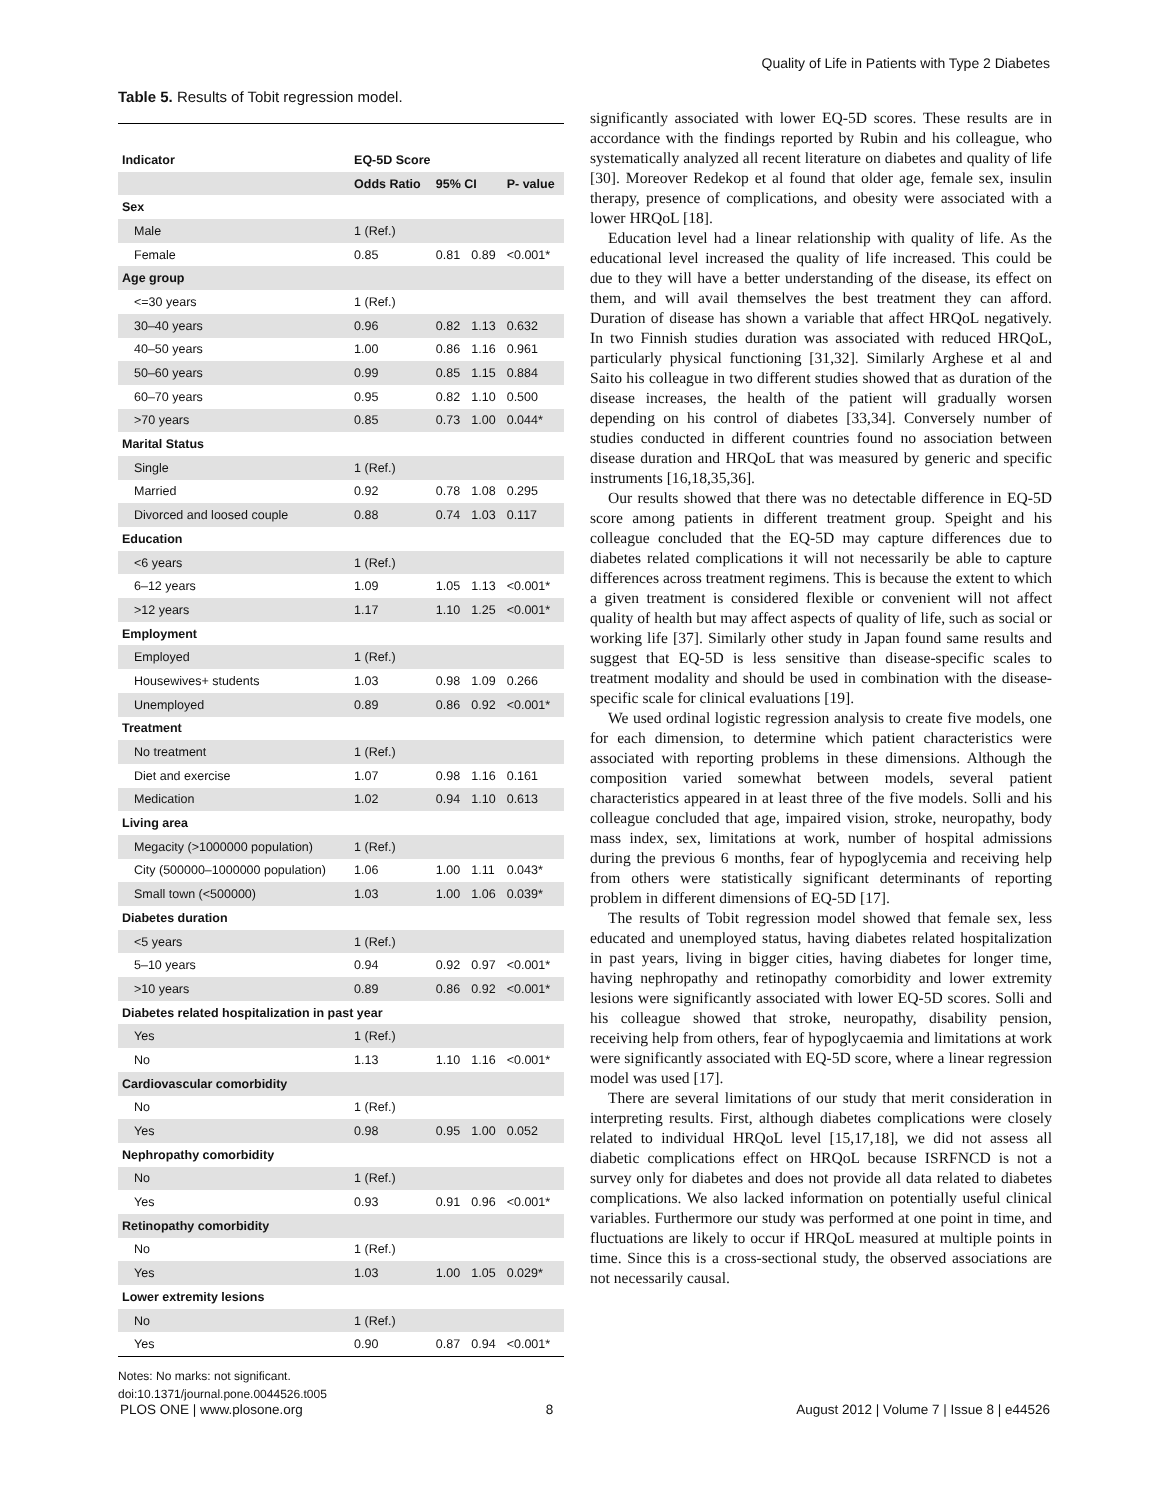Quality of Life in Patients with Type 2 Diabetes
Table 5. Results of Tobit regression model.
| Indicator | EQ-5D Score | | | |
| --- | --- | --- | --- | --- |
| | Odds Ratio | 95% CI | | P- value |
| Sex | | | | |
| Male | 1 (Ref.) | | | |
| Female | 0.85 | 0.81 | 0.89 | <0.001* |
| Age group | | | | |
| <=30 years | 1 (Ref.) | | | |
| 30–40 years | 0.96 | 0.82 | 1.13 | 0.632 |
| 40–50 years | 1.00 | 0.86 | 1.16 | 0.961 |
| 50–60 years | 0.99 | 0.85 | 1.15 | 0.884 |
| 60–70 years | 0.95 | 0.82 | 1.10 | 0.500 |
| >70 years | 0.85 | 0.73 | 1.00 | 0.044* |
| Marital Status | | | | |
| Single | 1 (Ref.) | | | |
| Married | 0.92 | 0.78 | 1.08 | 0.295 |
| Divorced and loosed couple | 0.88 | 0.74 | 1.03 | 0.117 |
| Education | | | | |
| <6 years | 1 (Ref.) | | | |
| 6–12 years | 1.09 | 1.05 | 1.13 | <0.001* |
| >12 years | 1.17 | 1.10 | 1.25 | <0.001* |
| Employment | | | | |
| Employed | 1 (Ref.) | | | |
| Housewives+ students | 1.03 | 0.98 | 1.09 | 0.266 |
| Unemployed | 0.89 | 0.86 | 0.92 | <0.001* |
| Treatment | | | | |
| No treatment | 1 (Ref.) | | | |
| Diet and exercise | 1.07 | 0.98 | 1.16 | 0.161 |
| Medication | 1.02 | 0.94 | 1.10 | 0.613 |
| Living area | | | | |
| Megacity (>1000000 population) | 1 (Ref.) | | | |
| City (500000–1000000 population) | 1.06 | 1.00 | 1.11 | 0.043* |
| Small town (<500000) | 1.03 | 1.00 | 1.06 | 0.039* |
| Diabetes duration | | | | |
| <5 years | 1 (Ref.) | | | |
| 5–10 years | 0.94 | 0.92 | 0.97 | <0.001* |
| >10 years | 0.89 | 0.86 | 0.92 | <0.001* |
| Diabetes related hospitalization in past year | | | | |
| Yes | 1 (Ref.) | | | |
| No | 1.13 | 1.10 | 1.16 | <0.001* |
| Cardiovascular comorbidity | | | | |
| No | 1 (Ref.) | | | |
| Yes | 0.98 | 0.95 | 1.00 | 0.052 |
| Nephropathy comorbidity | | | | |
| No | 1 (Ref.) | | | |
| Yes | 0.93 | 0.91 | 0.96 | <0.001* |
| Retinopathy comorbidity | | | | |
| No | 1 (Ref.) | | | |
| Yes | 1.03 | 1.00 | 1.05 | 0.029* |
| Lower extremity lesions | | | | |
| No | 1 (Ref.) | | | |
| Yes | 0.90 | 0.87 | 0.94 | <0.001* |
Notes: No marks: not significant.
doi:10.1371/journal.pone.0044526.t005
significantly associated with lower EQ-5D scores. These results are in accordance with the findings reported by Rubin and his colleague, who systematically analyzed all recent literature on diabetes and quality of life [30]. Moreover Redekop et al found that older age, female sex, insulin therapy, presence of complications, and obesity were associated with a lower HRQoL [18].
Education level had a linear relationship with quality of life. As the educational level increased the quality of life increased. This could be due to they will have a better understanding of the disease, its effect on them, and will avail themselves the best treatment they can afford. Duration of disease has shown a variable that affect HRQoL negatively. In two Finnish studies duration was associated with reduced HRQoL, particularly physical functioning [31,32]. Similarly Arghese et al and Saito his colleague in two different studies showed that as duration of the disease increases, the health of the patient will gradually worsen depending on his control of diabetes [33,34]. Conversely number of studies conducted in different countries found no association between disease duration and HRQoL that was measured by generic and specific instruments [16,18,35,36].
Our results showed that there was no detectable difference in EQ-5D score among patients in different treatment group. Speight and his colleague concluded that the EQ-5D may capture differences due to diabetes related complications it will not necessarily be able to capture differences across treatment regimens. This is because the extent to which a given treatment is considered flexible or convenient will not affect quality of health but may affect aspects of quality of life, such as social or working life [37]. Similarly other study in Japan found same results and suggest that EQ-5D is less sensitive than disease-specific scales to treatment modality and should be used in combination with the disease-specific scale for clinical evaluations [19].
We used ordinal logistic regression analysis to create five models, one for each dimension, to determine which patient characteristics were associated with reporting problems in these dimensions. Although the composition varied somewhat between models, several patient characteristics appeared in at least three of the five models. Solli and his colleague concluded that age, impaired vision, stroke, neuropathy, body mass index, sex, limitations at work, number of hospital admissions during the previous 6 months, fear of hypoglycemia and receiving help from others were statistically significant determinants of reporting problem in different dimensions of EQ-5D [17].
The results of Tobit regression model showed that female sex, less educated and unemployed status, having diabetes related hospitalization in past years, living in bigger cities, having diabetes for longer time, having nephropathy and retinopathy comorbidity and lower extremity lesions were significantly associated with lower EQ-5D scores. Solli and his colleague showed that stroke, neuropathy, disability pension, receiving help from others, fear of hypoglycaemia and limitations at work were significantly associated with EQ-5D score, where a linear regression model was used [17].
There are several limitations of our study that merit consideration in interpreting results. First, although diabetes complications were closely related to individual HRQoL level [15,17,18], we did not assess all diabetic complications effect on HRQoL because ISRFNCD is not a survey only for diabetes and does not provide all data related to diabetes complications. We also lacked information on potentially useful clinical variables. Furthermore our study was performed at one point in time, and fluctuations are likely to occur if HRQoL measured at multiple points in time. Since this is a cross-sectional study, the observed associations are not necessarily causal.
PLOS ONE | www.plosone.org 8 August 2012 | Volume 7 | Issue 8 | e44526